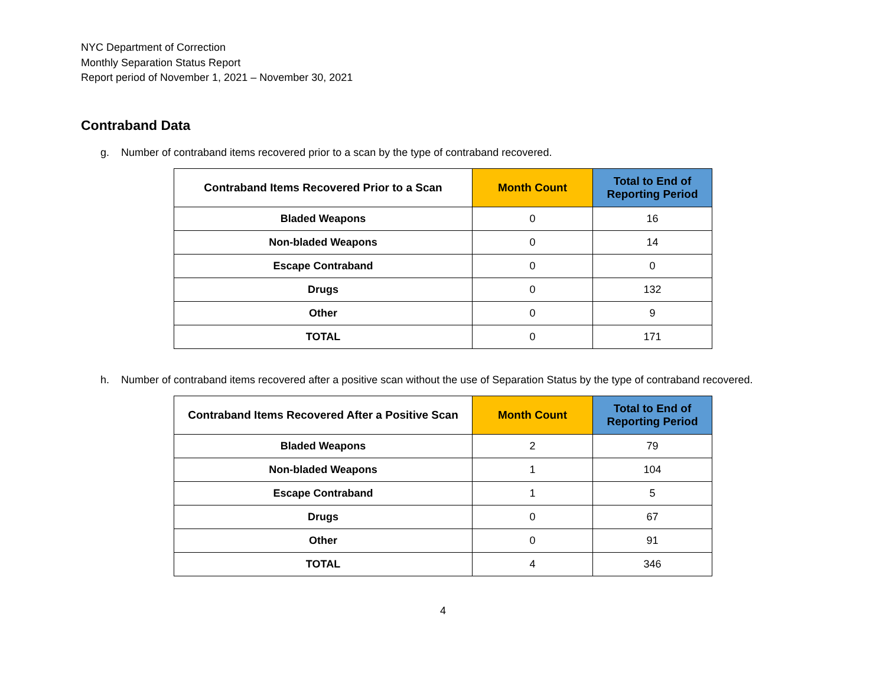NYC Department of Correction
Monthly Separation Status Report
Report period of November 1, 2021 – November 30, 2021
Contraband Data
g. Number of contraband items recovered prior to a scan by the type of contraband recovered.
| Contraband Items Recovered Prior to a Scan | Month Count | Total to End of Reporting Period |
| --- | --- | --- |
| Bladed Weapons | 0 | 16 |
| Non-bladed Weapons | 0 | 14 |
| Escape Contraband | 0 | 0 |
| Drugs | 0 | 132 |
| Other | 0 | 9 |
| TOTAL | 0 | 171 |
h. Number of contraband items recovered after a positive scan without the use of Separation Status by the type of contraband recovered.
| Contraband Items Recovered After a Positive Scan | Month Count | Total to End of Reporting Period |
| --- | --- | --- |
| Bladed Weapons | 2 | 79 |
| Non-bladed Weapons | 1 | 104 |
| Escape Contraband | 1 | 5 |
| Drugs | 0 | 67 |
| Other | 0 | 91 |
| TOTAL | 4 | 346 |
4